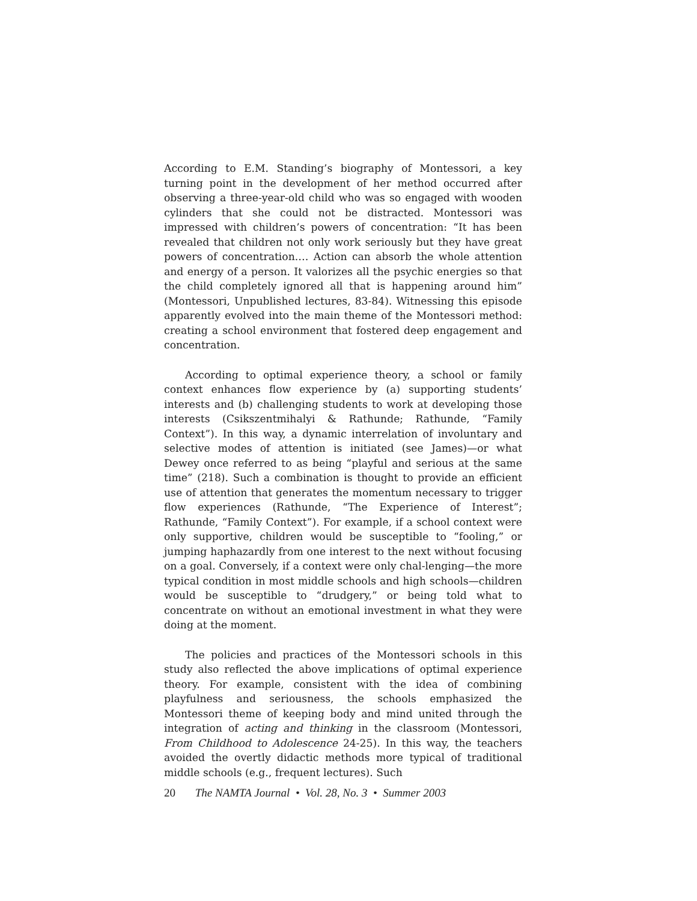According to E.M. Standing’s biography of Montessori, a key turning point in the development of her method occurred after observing a three-year-old child who was so engaged with wooden cylinders that she could not be distracted. Montessori was impressed with children’s powers of concentration: “It has been revealed that children not only work seriously but they have great powers of concentration.… Action can absorb the whole attention and energy of a person. It valorizes all the psychic energies so that the child completely ignored all that is happening around him” (Montessori, Unpublished lectures, 83-84). Witnessing this episode apparently evolved into the main theme of the Montessori method: creating a school environment that fostered deep engagement and concentration.
According to optimal experience theory, a school or family context enhances flow experience by (a) supporting students’ interests and (b) challenging students to work at developing those interests (Csikszentmihalyi & Rathunde; Rathunde, “Family Context”). In this way, a dynamic interrelation of involuntary and selective modes of attention is initiated (see James)—or what Dewey once referred to as being “playful and serious at the same time” (218). Such a combination is thought to provide an efficient use of attention that generates the momentum necessary to trigger flow experiences (Rathunde, “The Experience of Interest”; Rathunde, “Family Context”). For example, if a school context were only supportive, children would be susceptible to “fooling,” or jumping haphazardly from one interest to the next without focusing on a goal. Conversely, if a context were only chal-lenging—the more typical condition in most middle schools and high schools—children would be susceptible to “drudgery,” or being told what to concentrate on without an emotional investment in what they were doing at the moment.
The policies and practices of the Montessori schools in this study also reflected the above implications of optimal experience theory. For example, consistent with the idea of combining playfulness and seriousness, the schools emphasized the Montessori theme of keeping body and mind united through the integration of acting and thinking in the classroom (Montessori, From Childhood to Adolescence 24-25). In this way, the teachers avoided the overtly didactic methods more typical of traditional middle schools (e.g., frequent lectures). Such
20 The NAMTA Journal • Vol. 28, No. 3 • Summer 2003